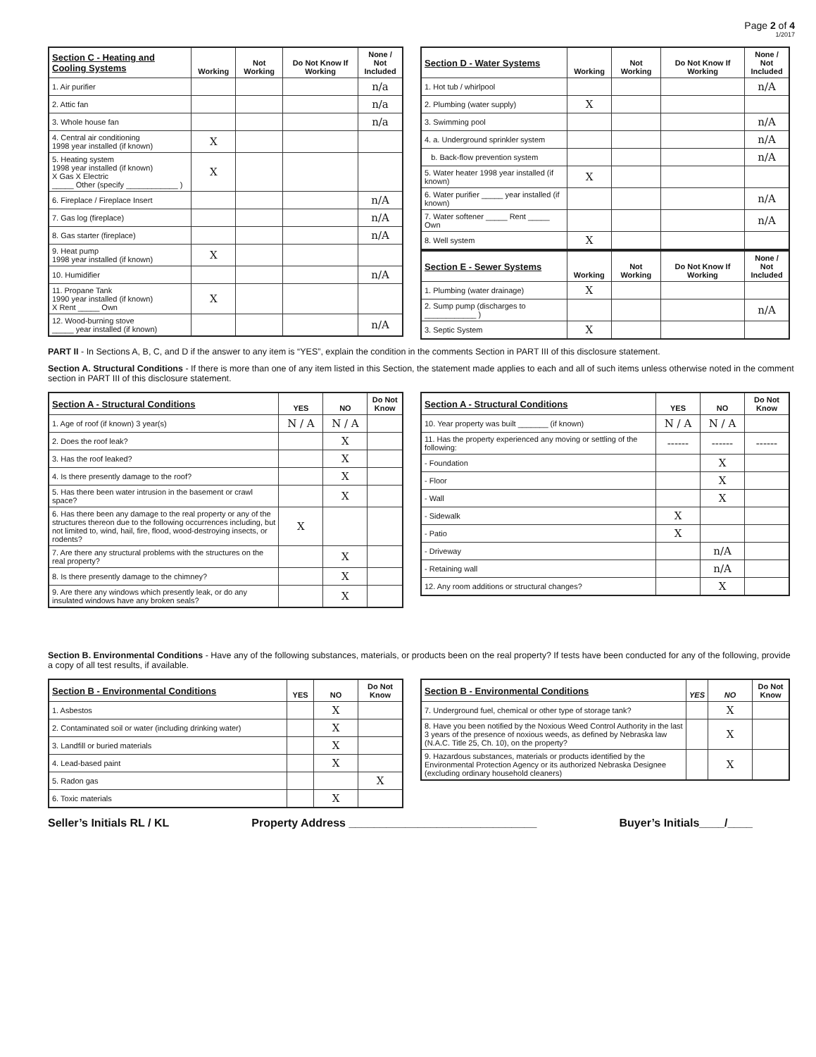Page 2 of 4
1/2017
| Section C - Heating and Cooling Systems | Working | Not Working | Do Not Know If Working | None / Not Included |
| --- | --- | --- | --- | --- |
| 1. Air purifier | | | | n/a |
| 2. Attic fan | | | | n/a |
| 3. Whole house fan | | | | n/a |
| 4. Central air conditioning 1998 year installed (if known) | X | | | |
| 5. Heating system 1998 year installed (if known) X Gas X Electric _____ Other (specify ____________ ) | X | | | |
| 6. Fireplace / Fireplace Insert | | | | n/A |
| 7. Gas log (fireplace) | | | | n/A |
| 8. Gas starter (fireplace) | | | | n/A |
| 9. Heat pump 1998 year installed (if known) | X | | | |
| 10. Humidifier | | | | n/A |
| 11. Propane Tank 1990 year installed (if known) X Rent _____ Own | X | | | |
| 12. Wood-burning stove _____ year installed (if known) | | | | n/A |
| Section D - Water Systems | Working | Not Working | Do Not Know If Working | None / Not Included |
| --- | --- | --- | --- | --- |
| 1. Hot tub / whirlpool | | | | n/A |
| 2. Plumbing (water supply) | X | | | |
| 3. Swimming pool | | | | n/A |
| 4. a. Underground sprinkler system | | | | n/A |
| b. Back-flow prevention system | | | | n/A |
| 5. Water heater 1998 year installed (if known) | X | | | |
| 6. Water purifier _____ year installed (if known) | | | | n/A |
| 7. Water softener _____ Rent _____ Own | | | | n/A |
| 8. Well system | X | | | |
| Section E - Sewer Systems | Working | Not Working | Do Not Know If Working | None / Not Included |
| --- | --- | --- | --- | --- |
| 1. Plumbing (water drainage) | X | | | |
| 2. Sump pump (discharges to ____________ ) | | | | n/A |
| 3. Septic System | X | | | |
PART II - In Sections A, B, C, and D if the answer to any item is “YES”, explain the condition in the comments Section in PART III of this disclosure statement.
Section A. Structural Conditions - If there is more than one of any item listed in this Section, the statement made applies to each and all of such items unless otherwise noted in the comment section in PART III of this disclosure statement.
| Section A - Structural Conditions | YES | NO | Do Not Know |
| --- | --- | --- | --- |
| 1. Age of roof (if known) 3 year(s) | N / A | N / A | |
| 2. Does the roof leak? | | X | |
| 3. Has the roof leaked? | | X | |
| 4. Is there presently damage to the roof? | | X | |
| 5. Has there been water intrusion in the basement or crawl space? | | X | |
| 6. Has there been any damage to the real property or any of the structures thereon due to the following occurrences including, but not limited to, wind, hail, fire, flood, wood-destroying insects, or rodents? | X | | |
| 7. Are there any structural problems with the structures on the real property? | | X | |
| 8. Is there presently damage to the chimney? | | X | |
| 9. Are there any windows which presently leak, or do any insulated windows have any broken seals? | | X | |
| Section A - Structural Conditions | YES | NO | Do Not Know |
| --- | --- | --- | --- |
| 10. Year property was built _______ (if known) | N / A | N / A | |
| 11. Has the property experienced any moving or settling of the following: | ------ | ------ | ------ |
| - Foundation | | X | |
| - Floor | | X | |
| - Wall | | X | |
| - Sidewalk | X | | |
| - Patio | X | | |
| - Driveway | | n/A | |
| - Retaining wall | | n/A | |
| 12. Any room additions or structural changes? | | X | |
Section B. Environmental Conditions - Have any of the following substances, materials, or products been on the real property? If tests have been conducted for any of the following, provide a copy of all test results, if available.
| Section B - Environmental Conditions | YES | NO | Do Not Know |
| --- | --- | --- | --- |
| 1. Asbestos | | X | |
| 2. Contaminated soil or water (including drinking water) | | X | |
| 3. Landfill or buried materials | | X | |
| 4. Lead-based paint | | X | |
| 5. Radon gas | | | X |
| 6. Toxic materials | | X | |
| Section B - Environmental Conditions | YES | NO | Do Not Know |
| --- | --- | --- | --- |
| 7. Underground fuel, chemical or other type of storage tank? | | X | |
| 8. Have you been notified by the Noxious Weed Control Authority in the last 3 years of the presence of noxious weeds, as defined by Nebraska law (N.A.C. Title 25, Ch. 10), on the property? | | X | |
| 9. Hazardous substances, materials or products identified by the Environmental Protection Agency or its authorized Nebraska Designee (excluding ordinary household cleaners) | | X | |
Seller’s Initials RL / KL Property Address ______________________________ Buyer’s Initials____/____